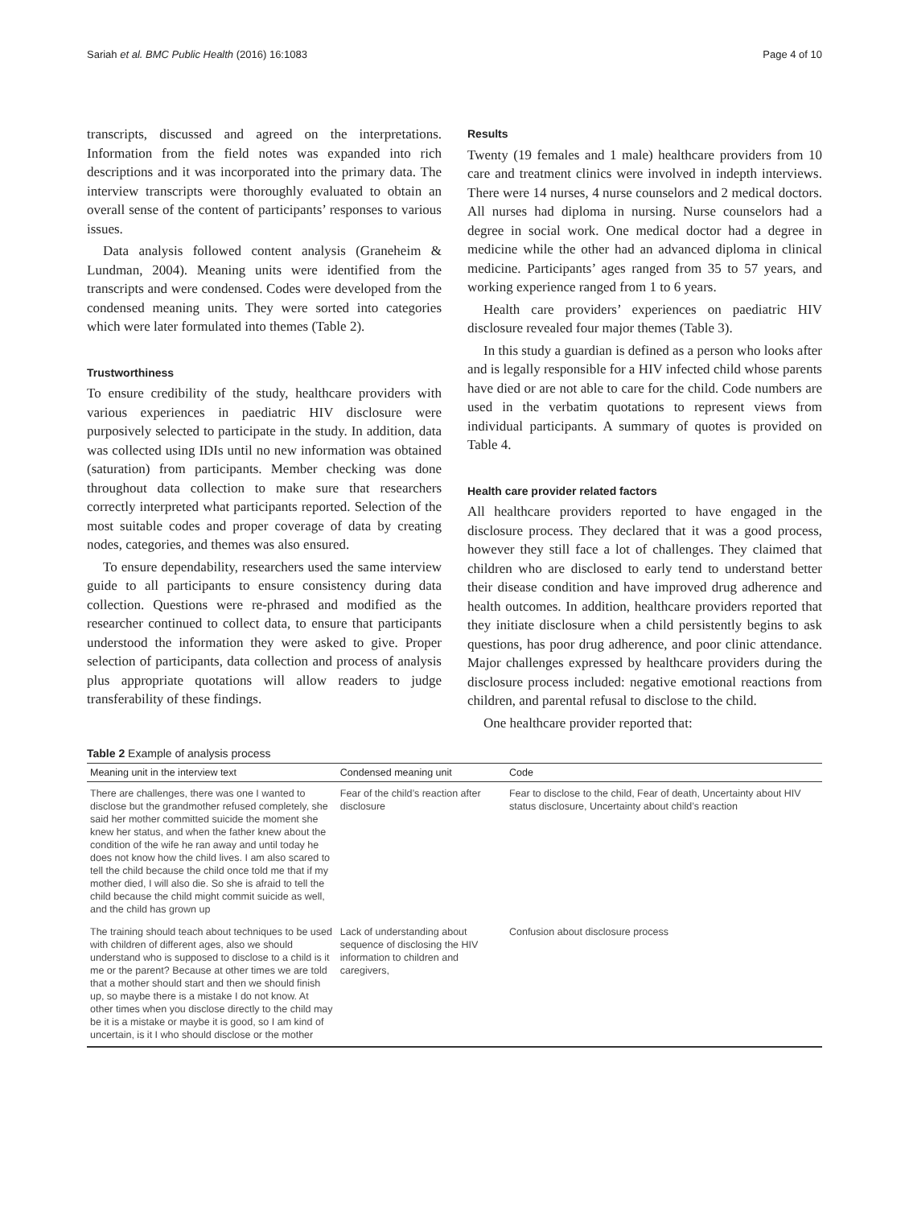Sariah et al. BMC Public Health (2016) 16:1083 Page 4 of 10
transcripts, discussed and agreed on the interpretations. Information from the field notes was expanded into rich descriptions and it was incorporated into the primary data. The interview transcripts were thoroughly evaluated to obtain an overall sense of the content of participants’ responses to various issues.
Data analysis followed content analysis (Graneheim & Lundman, 2004). Meaning units were identified from the transcripts and were condensed. Codes were developed from the condensed meaning units. They were sorted into categories which were later formulated into themes (Table 2).
Trustworthiness
To ensure credibility of the study, healthcare providers with various experiences in paediatric HIV disclosure were purposively selected to participate in the study. In addition, data was collected using IDIs until no new information was obtained (saturation) from participants. Member checking was done throughout data collection to make sure that researchers correctly interpreted what participants reported. Selection of the most suitable codes and proper coverage of data by creating nodes, categories, and themes was also ensured.
To ensure dependability, researchers used the same interview guide to all participants to ensure consistency during data collection. Questions were re-phrased and modified as the researcher continued to collect data, to ensure that participants understood the information they were asked to give. Proper selection of participants, data collection and process of analysis plus appropriate quotations will allow readers to judge transferability of these findings.
Results
Twenty (19 females and 1 male) healthcare providers from 10 care and treatment clinics were involved in indepth interviews. There were 14 nurses, 4 nurse counselors and 2 medical doctors. All nurses had diploma in nursing. Nurse counselors had a degree in social work. One medical doctor had a degree in medicine while the other had an advanced diploma in clinical medicine. Participants’ ages ranged from 35 to 57 years, and working experience ranged from 1 to 6 years.
Health care providers’ experiences on paediatric HIV disclosure revealed four major themes (Table 3).
In this study a guardian is defined as a person who looks after and is legally responsible for a HIV infected child whose parents have died or are not able to care for the child. Code numbers are used in the verbatim quotations to represent views from individual participants. A summary of quotes is provided on Table 4.
Health care provider related factors
All healthcare providers reported to have engaged in the disclosure process. They declared that it was a good process, however they still face a lot of challenges. They claimed that children who are disclosed to early tend to understand better their disease condition and have improved drug adherence and health outcomes. In addition, healthcare providers reported that they initiate disclosure when a child persistently begins to ask questions, has poor drug adherence, and poor clinic attendance. Major challenges expressed by healthcare providers during the disclosure process included: negative emotional reactions from children, and parental refusal to disclose to the child.
One healthcare provider reported that:
Table 2 Example of analysis process
| Meaning unit in the interview text | Condensed meaning unit | Code |
| --- | --- | --- |
| There are challenges, there was one I wanted to disclose but the grandmother refused completely, she said her mother committed suicide the moment she knew her status, and when the father knew about the condition of the wife he ran away and until today he does not know how the child lives. I am also scared to tell the child because the child once told me that if my mother died, I will also die. So she is afraid to tell the child because the child might commit suicide as well, and the child has grown up | Fear of the child’s reaction after disclosure | Fear to disclose to the child, Fear of death, Uncertainty about HIV status disclosure, Uncertainty about child’s reaction |
| The training should teach about techniques to be used with children of different ages, also we should understand who is supposed to disclose to a child is it me or the parent? Because at other times we are told that a mother should start and then we should finish up, so maybe there is a mistake I do not know. At other times when you disclose directly to the child may be it is a mistake or maybe it is good, so I am kind of uncertain, is it I who should disclose or the mother | Lack of understanding about sequence of disclosing the HIV information to children and caregivers, | Confusion about disclosure process |